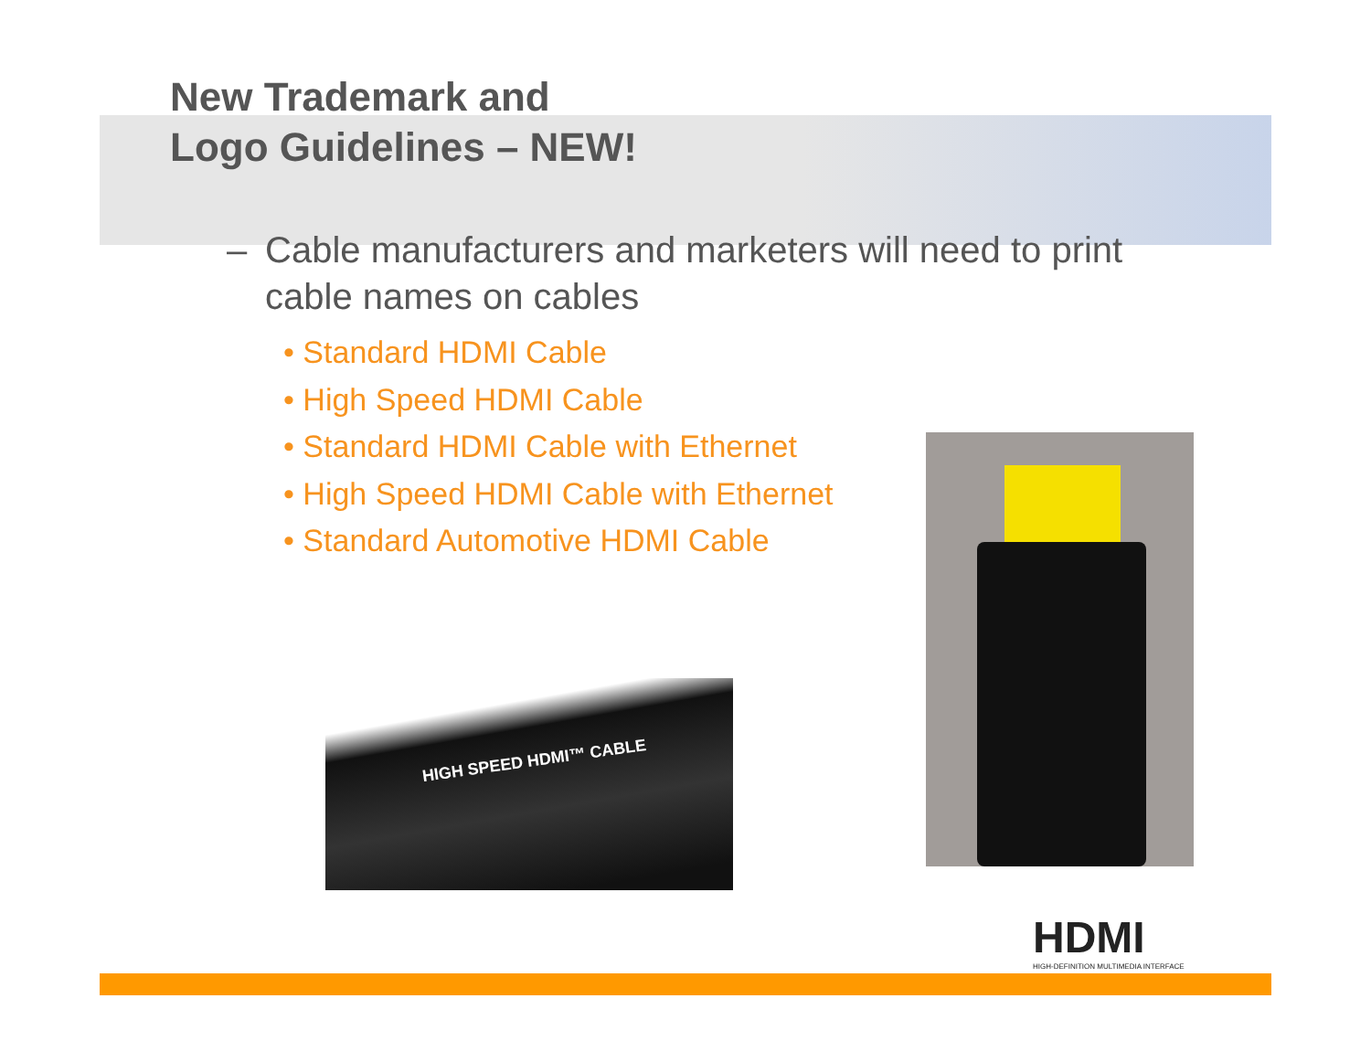New Trademark and
Logo Guidelines – NEW!
– Cable manufacturers and marketers will need to print
cable names on cables
• Standard HDMI Cable
• High Speed HDMI Cable
• Standard HDMI Cable with Ethernet
• High Speed HDMI Cable with Ethernet
• Standard Automotive HDMI Cable
HIGH SPEED HDMI™ CABLE
HDMI
HIGH-DEFINITION MULTIMEDIA INTERFACE